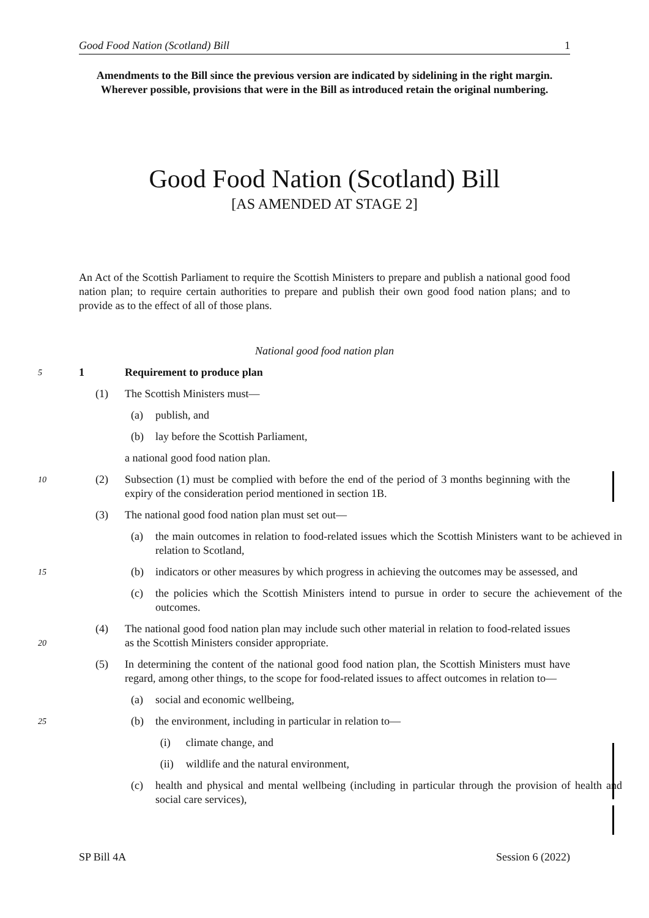Good Food Nation (Scotland) Bill 1
Amendments to the Bill since the previous version are indicated by sidelining in the right margin. Wherever possible, provisions that were in the Bill as introduced retain the original numbering.
Good Food Nation (Scotland) Bill
[AS AMENDED AT STAGE 2]
An Act of the Scottish Parliament to require the Scottish Ministers to prepare and publish a national good food nation plan; to require certain authorities to prepare and publish their own good food nation plans; and to provide as to the effect of all of those plans.
National good food nation plan
5
1 Requirement to produce plan
(1) The Scottish Ministers must—
(a) publish, and
(b) lay before the Scottish Parliament,
a national good food nation plan.
10
(2) Subsection (1) must be complied with before the end of the period of 3 months beginning with the expiry of the consideration period mentioned in section 1B.
(3) The national good food nation plan must set out—
(a) the main outcomes in relation to food-related issues which the Scottish Ministers want to be achieved in relation to Scotland,
15
(b) indicators or other measures by which progress in achieving the outcomes may be assessed, and
(c) the policies which the Scottish Ministers intend to pursue in order to secure the achievement of the outcomes.
20
(4) The national good food nation plan may include such other material in relation to food-related issues as the Scottish Ministers consider appropriate.
(5) In determining the content of the national good food nation plan, the Scottish Ministers must have regard, among other things, to the scope for food-related issues to affect outcomes in relation to—
(a) social and economic wellbeing,
25
(b) the environment, including in particular in relation to—
(i) climate change, and
(ii) wildlife and the natural environment,
(c) health and physical and mental wellbeing (including in particular through the provision of health and social care services),
SP Bill 4A Session 6 (2022)